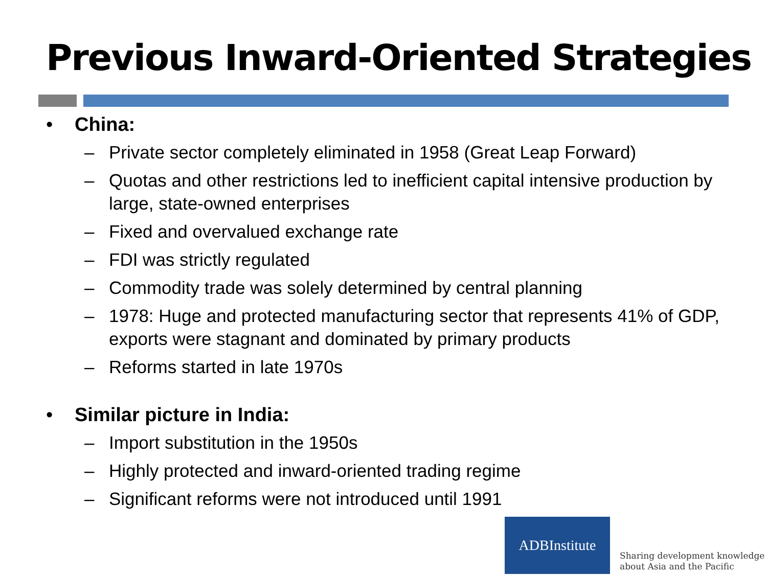Previous Inward-Oriented Strategies
• China:
– Private sector completely eliminated in 1958 (Great Leap Forward)
– Quotas and other restrictions led to inefficient capital intensive production by large, state-owned enterprises
– Fixed and overvalued exchange rate
– FDI was strictly regulated
– Commodity trade was solely determined by central planning
– 1978: Huge and protected manufacturing sector that represents 41% of GDP, exports were stagnant and dominated by primary products
– Reforms started in late 1970s
• Similar picture in India:
– Import substitution in the 1950s
– Highly protected and inward-oriented trading regime
– Significant reforms were not introduced until 1991
ADBInstitute
Sharing development knowledge
about Asia and the Pacific